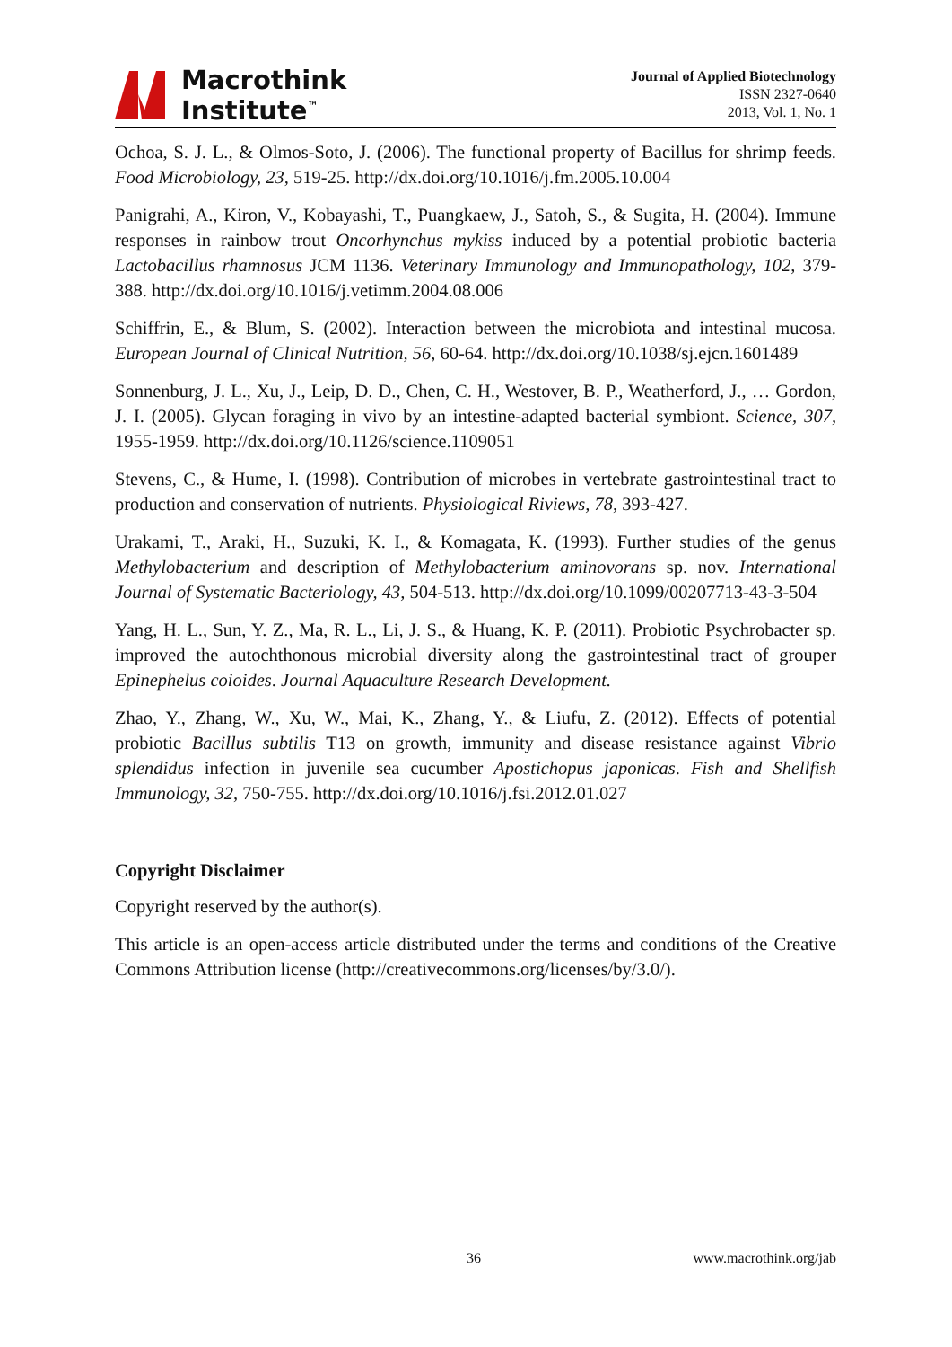Macrothink
Institute<sup>™</sup>
Journal of Applied Biotechnology
ISSN 2327-0640
2013, Vol. 1, No. 1
Ochoa, S. J. L., & Olmos-Soto, J. (2006). The functional property of Bacillus for shrimp feeds. Food Microbiology, 23, 519-25. http://dx.doi.org/10.1016/j.fm.2005.10.004
Panigrahi, A., Kiron, V., Kobayashi, T., Puangkaew, J., Satoh, S., & Sugita, H. (2004). Immune responses in rainbow trout Oncorhynchus mykiss induced by a potential probiotic bacteria Lactobacillus rhamnosus JCM 1136. Veterinary Immunology and Immunopathology, 102, 379-388. http://dx.doi.org/10.1016/j.vetimm.2004.08.006
Schiffrin, E., & Blum, S. (2002). Interaction between the microbiota and intestinal mucosa. European Journal of Clinical Nutrition, 56, 60-64. http://dx.doi.org/10.1038/sj.ejcn.1601489
Sonnenburg, J. L., Xu, J., Leip, D. D., Chen, C. H., Westover, B. P., Weatherford, J., … Gordon, J. I. (2005). Glycan foraging in vivo by an intestine-adapted bacterial symbiont. Science, 307, 1955-1959. http://dx.doi.org/10.1126/science.1109051
Stevens, C., & Hume, I. (1998). Contribution of microbes in vertebrate gastrointestinal tract to production and conservation of nutrients. Physiological Riviews, 78, 393-427.
Urakami, T., Araki, H., Suzuki, K. I., & Komagata, K. (1993). Further studies of the genus Methylobacterium and description of Methylobacterium aminovorans sp. nov. International Journal of Systematic Bacteriology, 43, 504-513. http://dx.doi.org/10.1099/00207713-43-3-504
Yang, H. L., Sun, Y. Z., Ma, R. L., Li, J. S., & Huang, K. P. (2011). Probiotic Psychrobacter sp. improved the autochthonous microbial diversity along the gastrointestinal tract of grouper Epinephelus coioides. Journal Aquaculture Research Development.
Zhao, Y., Zhang, W., Xu, W., Mai, K., Zhang, Y., & Liufu, Z. (2012). Effects of potential probiotic Bacillus subtilis T13 on growth, immunity and disease resistance against Vibrio splendidus infection in juvenile sea cucumber Apostichopus japonicas. Fish and Shellfish Immunology, 32, 750-755. http://dx.doi.org/10.1016/j.fsi.2012.01.027
Copyright Disclaimer
Copyright reserved by the author(s).
This article is an open-access article distributed under the terms and conditions of the Creative Commons Attribution license (http://creativecommons.org/licenses/by/3.0/).
36 www.macrothink.org/jab